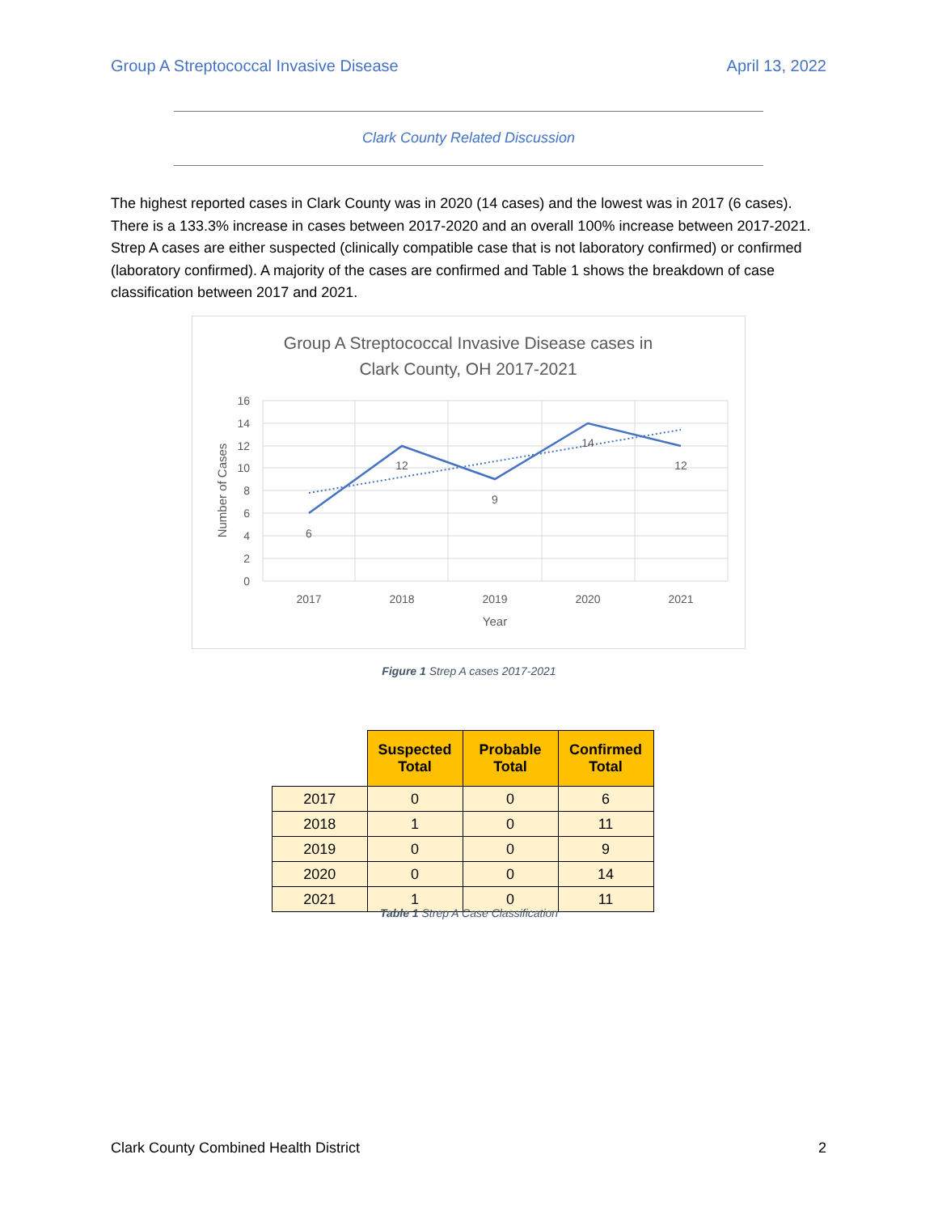Group A Streptococcal Invasive Disease April 13, 2022
Clark County Related Discussion
The highest reported cases in Clark County was in 2020 (14 cases) and the lowest was in 2017 (6 cases). There is a 133.3% increase in cases between 2017-2020 and an overall 100% increase between 2017-2021. Strep A cases are either suspected (clinically compatible case that is not laboratory confirmed) or confirmed (laboratory confirmed). A majority of the cases are confirmed and Table 1 shows the breakdown of case classification between 2017 and 2021.
Group A Streptococcal Invasive Disease cases in
Clark County, OH 2017-2021
16
14
12
10
8
6
4
2
0
Number of Cases
6
12
9
14
12
2017
2018
2019
2020
2021
Year
Figure 1 Strep A cases 2017-2021
| | Suspected Total | Probable Total | Confirmed Total |
| --- | --- | --- | --- |
| 2017 | 0 | 0 | 6 |
| 2018 | 1 | 0 | 11 |
| 2019 | 0 | 0 | 9 |
| 2020 | 0 | 0 | 14 |
| 2021 | 1 | 0 | 11 |
Table 1 Strep A Case Classification
Clark County Combined Health District 2